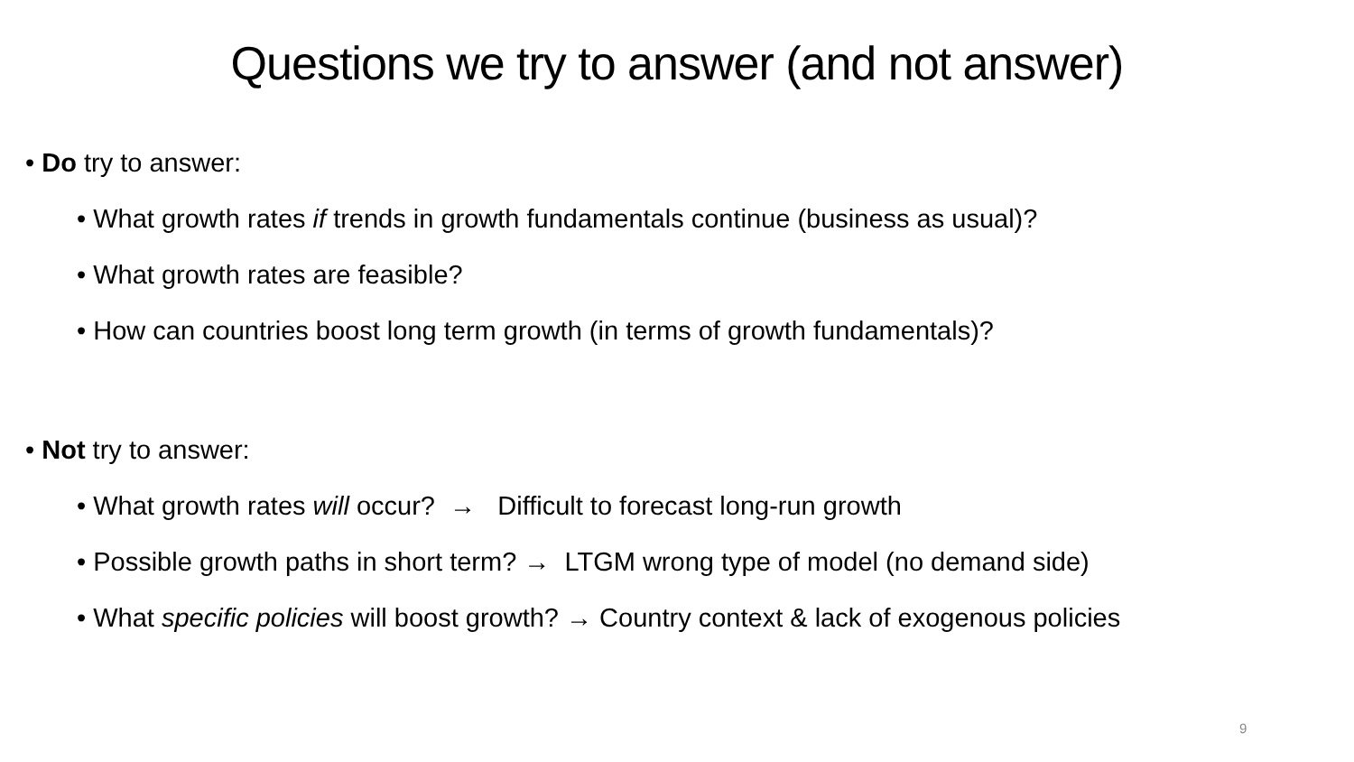Questions we try to answer (and not answer)
• Do try to answer:
• What growth rates if trends in growth fundamentals continue (business as usual)?
• What growth rates are feasible?
• How can countries boost long term growth (in terms of growth fundamentals)?
• Not try to answer:
• What growth rates will occur? → Difficult to forecast long-run growth
• Possible growth paths in short term? → LTGM wrong type of model (no demand side)
• What specific policies will boost growth? → Country context & lack of exogenous policies
9